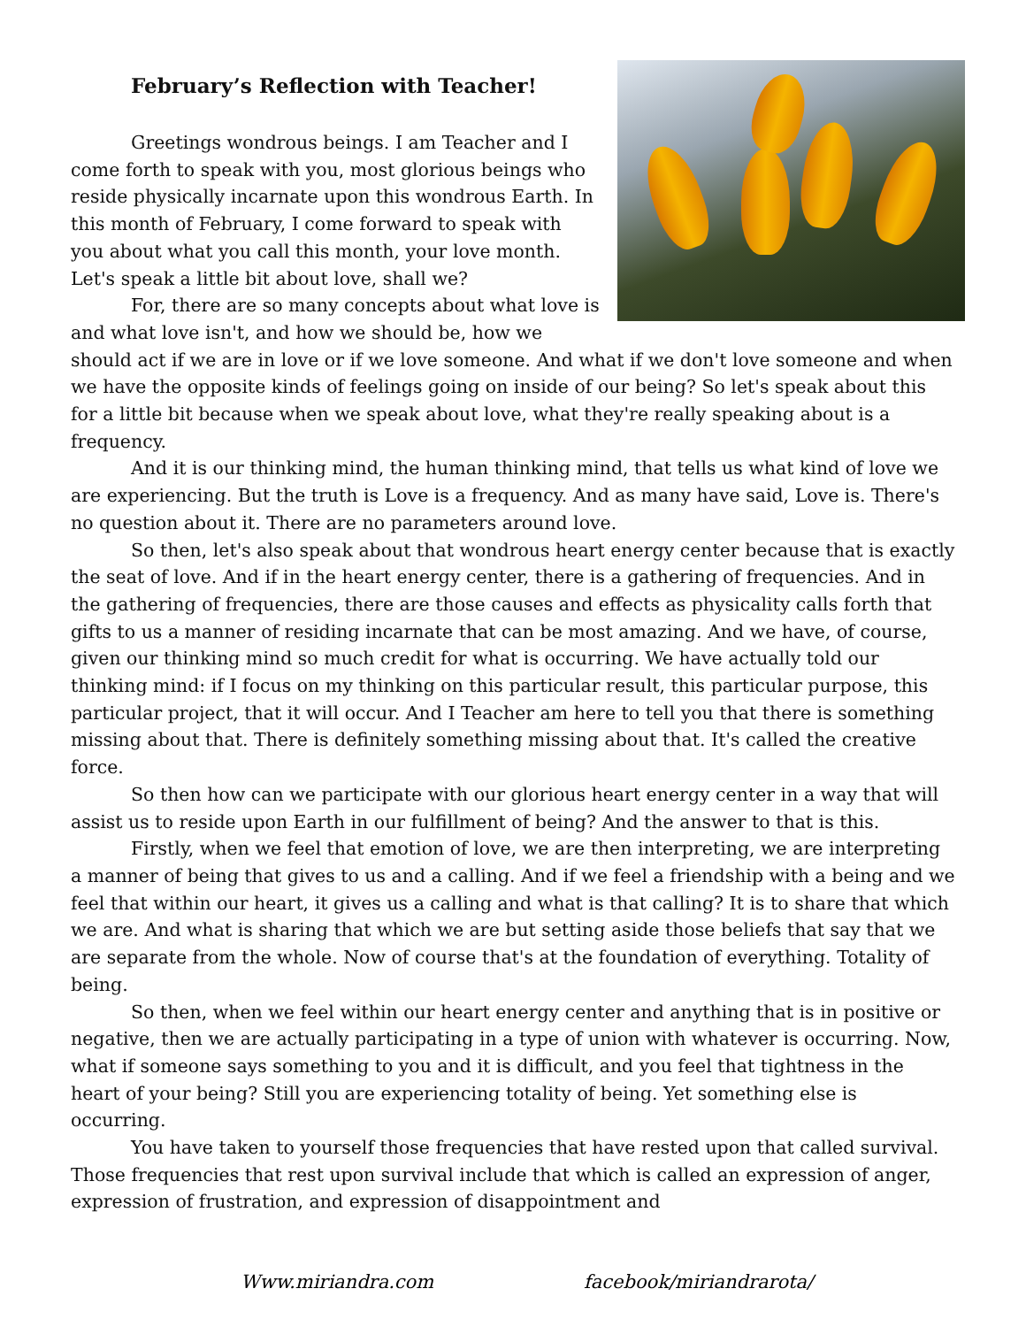February’s Reflection with Teacher!
Greetings wondrous beings. I am Teacher and I come forth to speak with you, most glorious beings who reside physically incarnate upon this wondrous Earth. In this month of February, I come forward to speak with you about what you call this month, your love month. Let's speak a little bit about love, shall we?
For, there are so many concepts about what love is and what love isn't, and how we should be, how we should act if we are in love or if we love someone. And what if we don't love someone and when we have the opposite kinds of feelings going on inside of our being? So let's speak about this for a little bit because when we speak about love, what they're really speaking about is a frequency.
And it is our thinking mind, the human thinking mind, that tells us what kind of love we are experiencing. But the truth is Love is a frequency. And as many have said, Love is. There's no question about it. There are no parameters around love.
So then, let's also speak about that wondrous heart energy center because that is exactly the seat of love. And if in the heart energy center, there is a gathering of frequencies. And in the gathering of frequencies, there are those causes and effects as physicality calls forth that gifts to us a manner of residing incarnate that can be most amazing. And we have, of course, given our thinking mind so much credit for what is occurring. We have actually told our thinking mind: if I focus on my thinking on this particular result, this particular purpose, this particular project, that it will occur. And I Teacher am here to tell you that there is something missing about that. There is definitely something missing about that. It's called the creative force.
So then how can we participate with our glorious heart energy center in a way that will assist us to reside upon Earth in our fulfillment of being? And the answer to that is this.
Firstly, when we feel that emotion of love, we are then interpreting, we are interpreting a manner of being that gives to us and a calling. And if we feel a friendship with a being and we feel that within our heart, it gives us a calling and what is that calling? It is to share that which we are. And what is sharing that which we are but setting aside those beliefs that say that we are separate from the whole. Now of course that's at the foundation of everything. Totality of being.
So then, when we feel within our heart energy center and anything that is in positive or negative, then we are actually participating in a type of union with whatever is occurring. Now, what if someone says something to you and it is difficult, and you feel that tightness in the heart of your being? Still you are experiencing totality of being. Yet something else is occurring.
You have taken to yourself those frequencies that have rested upon that called survival. Those frequencies that rest upon survival include that which is called an expression of anger, expression of frustration, and expression of disappointment and
Www.miriandra.com facebook/miriandrarota/